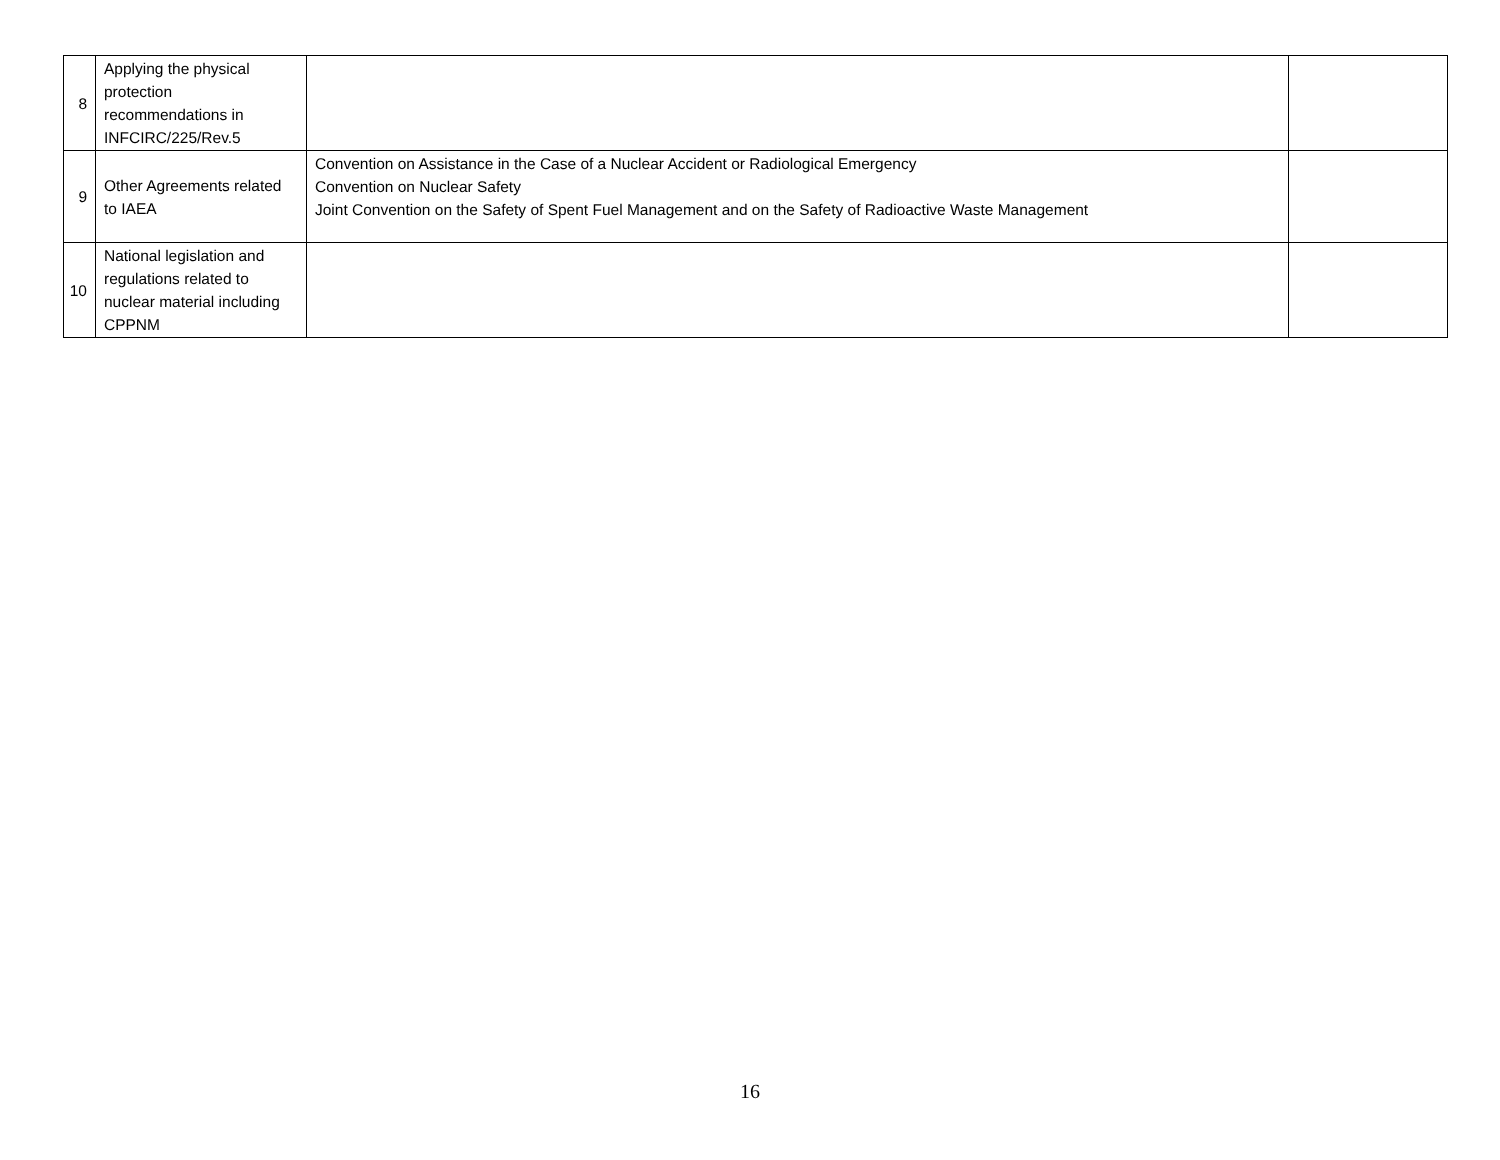| 8 | Applying the physical protection recommendations in INFCIRC/225/Rev.5 | | |
| 9 | Other Agreements related to IAEA | Convention on Assistance in the Case of a Nuclear Accident or Radiological Emergency Convention on Nuclear Safety Joint Convention on the Safety of Spent Fuel Management and on the Safety of Radioactive Waste Management | |
| 10 | National legislation and regulations related to nuclear material including CPPNM | | |
16